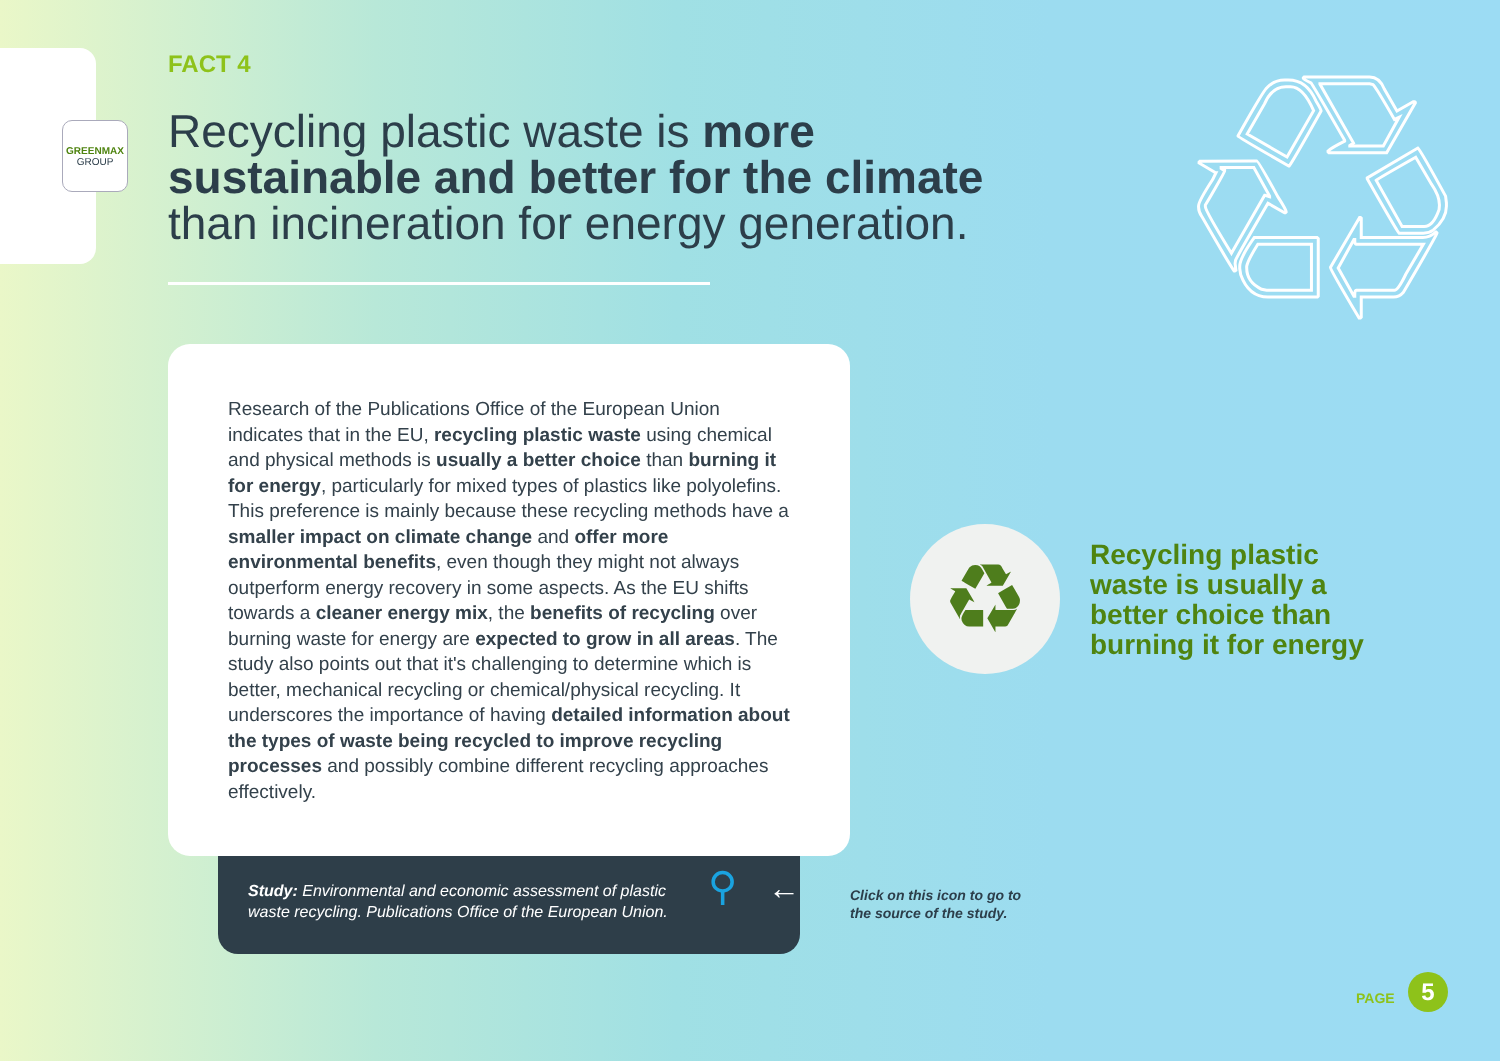♲
GREENMAX
GROUP
FACT 4
Recycling plastic waste is more sustainable and better for the climate than incineration for energy generation.
Research of the Publications Office of the European Union indicates that in the EU, recycling plastic waste using chemical and physical methods is usually a better choice than burning it for energy, particularly for mixed types of plastics like polyolefins. This preference is mainly because these recycling methods have a smaller impact on climate change and offer more environmental benefits, even though they might not always outperform energy recovery in some aspects. As the EU shifts towards a cleaner energy mix, the benefits of recycling over burning waste for energy are expected to grow in all areas. The study also points out that it's challenging to determine which is better, mechanical recycling or chemical/physical recycling. It underscores the importance of having detailed information about the types of waste being recycled to improve recycling processes and possibly combine different recycling approaches effectively.
Study: Environmental and economic assessment of plastic waste recycling. Publications Office of the European Union. ⚲ ←
Click on this icon to go to
the source of the study.
♻
Recycling plastic waste is usually a better choice than burning it for energy
PAGE 5